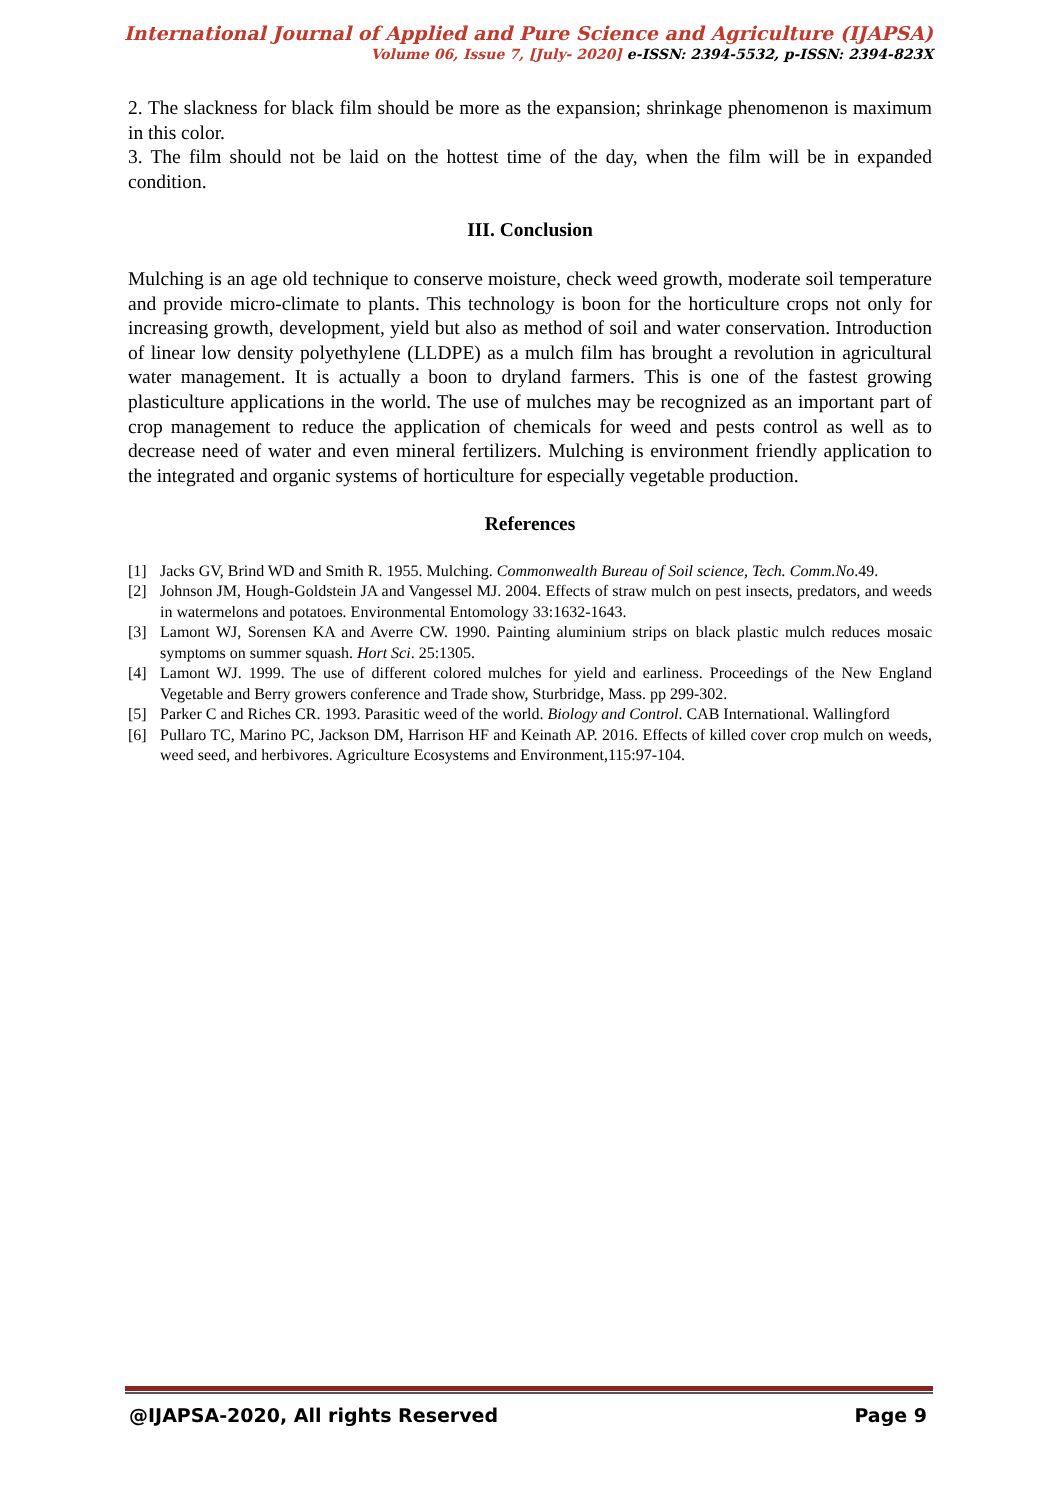International Journal of Applied and Pure Science and Agriculture (IJAPSA)
Volume 06, Issue 7, [July- 2020] e-ISSN: 2394-5532, p-ISSN: 2394-823X
2. The slackness for black film should be more as the expansion; shrinkage phenomenon is maximum in this color.
3. The film should not be laid on the hottest time of the day, when the film will be in expanded condition.
III. Conclusion
Mulching is an age old technique to conserve moisture, check weed growth, moderate soil temperature and provide micro-climate to plants. This technology is boon for the horticulture crops not only for increasing growth, development, yield but also as method of soil and water conservation. Introduction of linear low density polyethylene (LLDPE) as a mulch film has brought a revolution in agricultural water management. It is actually a boon to dryland farmers. This is one of the fastest growing plasticulture applications in the world. The use of mulches may be recognized as an important part of crop management to reduce the application of chemicals for weed and pests control as well as to decrease need of water and even mineral fertilizers. Mulching is environment friendly application to the integrated and organic systems of horticulture for especially vegetable production.
References
[1] Jacks GV, Brind WD and Smith R. 1955. Mulching. Commonwealth Bureau of Soil science, Tech. Comm.No.49.
[2] Johnson JM, Hough-Goldstein JA and Vangessel MJ. 2004. Effects of straw mulch on pest insects, predators, and weeds in watermelons and potatoes. Environmental Entomology 33:1632-1643.
[3] Lamont WJ, Sorensen KA and Averre CW. 1990. Painting aluminium strips on black plastic mulch reduces mosaic symptoms on summer squash. Hort Sci. 25:1305.
[4] Lamont WJ. 1999. The use of different colored mulches for yield and earliness. Proceedings of the New England Vegetable and Berry growers conference and Trade show, Sturbridge, Mass. pp 299-302.
[5] Parker C and Riches CR. 1993. Parasitic weed of the world. Biology and Control. CAB International. Wallingford
[6] Pullaro TC, Marino PC, Jackson DM, Harrison HF and Keinath AP. 2016. Effects of killed cover crop mulch on weeds, weed seed, and herbivores. Agriculture Ecosystems and Environment,115:97-104.
@IJAPSA-2020, All rights Reserved Page 9